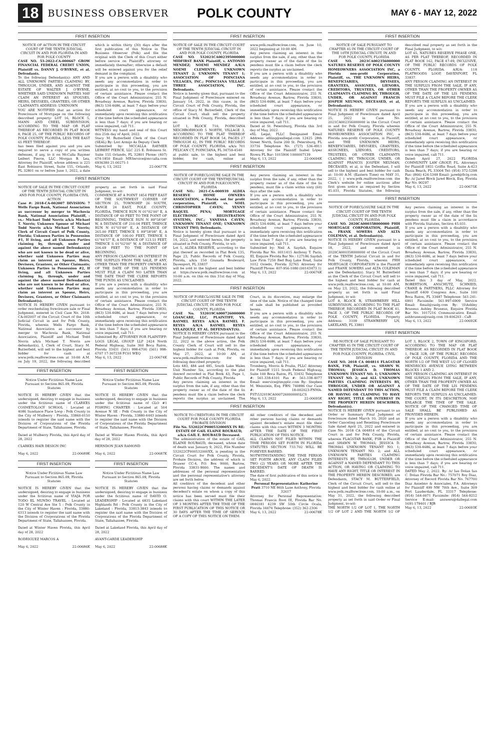18 BUSINESS OBSERVER POLK COUNTY MAY 6 - MAY 12, 2022
FIRST INSERTION
NOTICE OF ACTION IN THE CIRCUIT COURT OF THE TENTH JUDICIAL CIRCUIT IN AND FOR FLORIDA IN AND FOR POLK COUNTY
CASE NO. 53-2022-CA-000667 GROW FINANCIAL FEDERAL CREDIT UNION, Plaintiff vs. DANNY J. O'BYRNE, et al. Defendants.
To the following Defendant(s): ANY AND ALL UNKNOWN PARTIES CLAIMING BY, THROUGH, UNDER, AND AGAINST THE ESTATE OF WALTER J. O'BYRNE, WHETHER SAID UNKNOWN PARTIES MAY CLAIM AN INTEREST AS SPOUSES, HEIRS, DEVISEES, GRANTEES, OR OTHER CLAIMANTS ADDRESS: UNKNOWN
YOU ARE NOTIFIED that an action for Foreclosure of Mortgage on the following described property: LOT 16, BLOCK 5, MANN AND CREEL SUBDIVISION, ACCORDING TO THE MAP OR PLAT THEREOF AS RECORDED IN PLAT BOOK 8, PAGE 25, OF THE PUBLIC RECORDS OF POLK COUNTY, FLORIDA, LESS THE EAST 65 FEET THEREOF.
has been filed against you and you are required to serve a copy of you written defenses, if any, to it on McCalla Raymer Leibert Pierce, LLC Morgan B. Lea, Attorney for Plaintiff, whose address is 225 East Robinson Street, Suite 155, Orlando, FL 32801 on or before June 1, 2022, a date which is within thirty (30) days after the first publication of this Notice in The Business Observer (Polk) and file the original with the Clerk of this Court either before service on Plaintiff's attorney or immediately thereafter; otherwise a default will be entered against you for the relief demand in the complaint.
If you are a person with a disability who needs any accommodation in order to participate in this proceeding, you are entitled, at no cost to you, to the provision of certain assistance. Please contact the Office of the Court Administrator, 255 N. Broadway Avenue, Bartow, Florida 33830, (863) 534-4686, at least 7 days before your scheduled court appearance, or immediately upon receiving this notification if the time before the scheduled appearance is less than 7 days; if you are hearing or voice impaired, call 711.
WITNESS my hand and seal of this Court this 25th day of April, 2022.
Stacy M. Butterfield Clerk of the Court (SEAL) By: Lori Armijo As Deputy Clerk
Submitted by: MCCALLA RAYMER LEIBERT PIERCE, LLC 225 E. Robinson St. Suite 155 Orlando, FL 32801 Phone: (407) 674-1850 Email: MRService@mccalla.com 6936380 21-00271-1
May 6, 13, 2022 22-00677K
FIRST INSERTION
NOTICE OF SALE IN THE CIRCUIT COURT OF THE TENTH JUDICIAL CIRCUIT IN AND FOR POLK COUNTY, FLORIDA CIVIL ACTION
Case #: 2018-CA-002007 DIVISION: 7 Wells Fargo Bank, National Association as successor by merger to Wachovia Bank, National Association Plaintiff, -vs.- Michael Todd Norris a/k/a Michael T. Norris; Unknown Spouse of Michael Todd Norris a/k/a Michael T. Norris; Clerk of Circuit Court of Polk County, Florida; Unknown Parties in Possession #1, If living, and all Unknown Parties claiming by, through, under and against the above named Defendant(s) who are not known to be dead or alive, whether said Unknown Parties may claim an interest as Spouse, Heirs, Devisees, Grantees, or Other Claimants; Unknown Parties in Possession #2, If living, and all Unknown Parties claiming by, through, under and against the above named Defendant(s) who are not known to be dead or alive, whether said Unknown Parties may claim an interest as Spouse, Heirs, Devisees, Grantees, or Other Claimants Defendant(s).
NOTICE IS HEREBY GIVEN pursuant to order rescheduling foreclosure sale or Final Judgment, entered in Civil Case No. 2018-CA-002007 of the Circuit Court of the 10th Judicial Circuit in and for Polk County, Florida, wherein Wells Fargo Bank, National Association as successor by merger to Wachovia Bank, National Association, Plaintiff and Michael Todd Norris a/k/a Michael T. Norris are defendant(s), I, Clerk of Court, Stacy M. Butterfield, will sell to the highest and best bidder for cash at www.polk.realforeclose.com at 10:00 A.M. on July 19, 2022, the following described property as set forth in said Final Judgment, to-wit:
COMMENCE AT A POINT 1854 FEET EAST OF THE SOUTHWEST CORNER OF SECTION 25, TOWNSHIP 26 SOUTH, RANGE 24 EAST, POLK COUNTY, FLORIDA, THENCE RUN N 01°02'00" E, A DISTANCE OF 60 FEET TO THE POINT OF BEGINNING, THENCE RUN N 89°58'08" W, A DISTANCE OF 210.04 FEET, THENCE RUN N 01°03'48" E, A DISTANCE OF 265.00 FEET, THENCE S 89°58'08" E, A DISTANCE OF 100.00 FEET, THENCE S 61°46'57" E, A DISTANCE OF 123.51 FEET, THENCE S 01°02'00" W, A DISTANCE OF 206.69 FEET TO THE POINT OF BEGINNING.
ANY PERSON CLAIMING AN INTEREST IN THE SURPLUS FROM THE SALE, IF ANY, OTHER THAN THE PROPERTY OWNER AS OF THE DATE OF THE LIS PENDENS MUST FILE A CLAIM NO LATER THAN THE DATE THAT THE CLERK REPORTS THE FUNDS AS UNCLAIMED.
If you are a person with a disability who needs any accommodation in order to participate in this proceeding, you are entitled, at no cost to you, to the provision of certain assistance. Please contact the Office of the Court Administrator, 255 N. Broadway Avenue, Bartow, Florida 33830, (863) 534-4686, at least 7 days before your scheduled court appearance, or immediately upon receiving this notification if the time before the scheduled appearance is less than 7 days; if you are hearing or voice impaired, call 711.
Submitted By: ATTORNEY FOR PLAINTIFF: LOGS LEGAL GROUP LLP 2424 North Federal Highway, Suite 360 Boca Raton, Florida 33431 (561) 998-6700 (561) 998-6707 17-307238 FC01 WEQ
May 6, 13, 2022 22-00674K
FIRST INSERTION
Notice Under Fictitious Name Law Pursuant to Section 865.09, Florida Statutes
NOTICE IS HEREBY GIVEN that the undersigned, desiring to engage in business under the fictitious name of CLARKES COSMETOLOGY SCHOOL : Located at 4086 Sundance Place Loop : Polk County in the City of Mulberry : Florida, 33860-0150 intends to register the said name with the Division of Corporations of the Florida Department of State, Tallahassee, Florida.
Dated at Mulberry Florida, this April day of 28, 2022
CLARKES HAIR DESIGN INC
May 6, 2022 22-00689K
FIRST INSERTION
Notice Under Fictitious Name Law Pursuant to Section 865.09, Florida Statutes
NOTICE IS HEREBY GIVEN that the undersigned, desiring to engage in business under the fictitious name of GLO #1 FISHING CHARTER : Located at 504 Avenue N SE : Polk County in the City of Winter Haven : Florida, 33880-4443 intends to register the said name with the Division of Corporations of the Florida Department of State, Tallahassee, Florida.
Dated at Winter Haven Florida, this April day of 28, 2022
HERNDON JUAN RAMOND
May 6, 2022 22-00687K
FIRST INSERTION
Notice Under Fictitious Name Law Pursuant to Section 865.09, Florida Statutes
NOTICE IS HEREBY GIVEN that the undersigned, desiring to engage in business under the fictitious name of VIAJA POR TODO EL MUNDO TRAVEL : Located at 120 W Central Ave Ste 5 : Polk County in the City of Winter Haven : Florida, 33880-6313 intends to register the said name with the Division of Corporations of the Florida Department of State, Tallahassee, Florida.
Dated at Winter Haven Florida, this April day of 28, 2022
RODRIGUEZ MARCOS A
May 6, 2022 22-00686K
FIRST INSERTION
Notice Under Fictitious Name Law Pursuant to Section 865.09, Florida Statutes
NOTICE IS HEREBY GIVEN that the undersigned, desiring to engage in business under the fictitious name of DAVID O. LEADERSHIP : Located at 6835 Lakeland Highlands Rd : Polk County in the City of Lakeland : Florida, 33813-3843 intends to register the said name with the Division of Corporations of the Florida Department of State, Tallahassee, Florida.
Dated at Lakeland Florida, this April day of 28, 2022
AVANT-GARDE LEADERSHIP
May 6, 2022 22-00688K
FIRST INSERTION
NOTICE OF SALE IN THE CIRCUIT COURT OF THE TENTH JUDICIAL CIRCUIT IN AND FOR POLK COUNTY, FLORIDA
CASE NO. 532021CA002395000000 MIDFIRST BANK Plaintiff, v. ANTONIO MENDEZ; NOEMI MENDEZ A/K/A NOEMI CLEMENTE; UNKNOWN TENANT 2; UNKNOWN TENANT 1; ASSOCIATION OF POINCIANA VILLAGES, INC.; POINCIANA VILLAGE THREE ASSOCIATION, INC. Defendants.
Notice is hereby given that, pursuant to the Final Judgment of Foreclosure entered on January 14, 2022, in this cause, in the Circuit Court of Polk County, Florida, the office of Stacy M. Butterfield, Clerk of the Circuit Court, shall sell the property situated in Polk County, Florida, described as:
LOT 1, BLOCK 710, POINCIANA NEIGHBORHOOD 5 NORTH, VILLAGE 3, ACCORDING TO THE PLAT THEREOF RECORDED IN PLAT BOOK 54, PAGES 27 THROUGH 42, IN THE PUBLIC RECORDS OF POLK COUNTY, FLORIDA. a/k/a 701 PELICAN CT, POINCIANA, FL 34759-4540
at public sale, to the highest and best bidder, for cash, online at www.polk.realforeclose.com, on June 10, 2022 beginning at 10:00 AM.
Any person claiming an interest in the surplus from the sale, if any, other than the property owner as of the date of the lis pendens must file a claim before the clerk reports the surplus as unclaimed.
If you are a person with a disability who needs any accommodation in order to participate in this proceeding, you are entitled, at no cost to you, to the provision of certain assistance. Please contact the Office of the Court Administrator, 255 N. Broadway Avenue, Bartow, Florida 33830, (863) 534-4686, at least 7 days before your scheduled court appearance, or immediately upon receiving this notification if the time before the scheduled appearance is less than 7 days; if you are hearing or voice impaired, call 711.
Dated at St. Petersburg, Florida this 3rd day of May, 2022.
eXL Legal, PLLC Designated Email Address: efiling@exllegal.com 12425 28th Street North, Suite 200 St. Petersburg, FL 33716 Telephone No. (727) 536-4911 Attorney for the Plaintiff Isabel López Rivera FL Bar: 1015906 1000007139
May 6, 13, 2022 22-00694K
FIRST INSERTION
NOTICE OF FORECLOSURE SALE IN THE CIRCUIT COURT OF THE TENTHJUDICIAL CIRCUIT IN AND FOR POLKCOUNTY, FLORIDA
CASE NO.: 2021-CA-000939 ALDEA RESERVE HOME OWNERS ASSOCIATION, a Florida not for profit corporation, Plaintiff, vs. NOEL CHRISTOPHER CAVEN; YENNY RAQUEL PENA; MORTGAGE ELECTRONIC REGISTRATION SYSTEMS, INC.; VANESSA CAVEN; UNKNOWN TENANT ONE; UNKNOWN TENANT TWO, Defendants.
Notice is hereby given that pursuant to a Final Judgment of Foreclosure dated April 14, 2022, and entered herein, the property situated in Polk County, Florida, to wit:
Lot 5, ALDEA RESERVE, according to the plat thereof as recorded in Plat Book 135, Page 23, Public Records of Polk County, Florida, a/k/a 150 Granada Boulevard, Davenport, FL 33837
will be sold to the highest and best bidder at https://www.polk.realforeclose.com at 10:00 a.m. on this on this 31st day of May, 2022.
Any person claiming an interest in the surplus from the sale, if any, other than the property owner as of the date of the lis pendens, must file a claim within sixty (60) days after the sale.
If you are a person with a disability who needs any accommodation in order to participate in this proceeding, you are entitled, at no cost to you, to the provision of certain assistance. Please contact the Office of the Court Administrator, 255 N. Broadway Avenue, Bartow, Florida 33830, (863) 534-4686, at least 7 days before your scheduled court appearance, or immediately upon receiving this notification if the time before the scheduled appearance is less than 7 days; if you are hearing or voice impaired, call 711.
Submitted by: Neil A. Saydah, Esquire Florida Bar No. 0011415 Anthony T. Paris, III, Esquire Florida Bar No.: 127186 Saydah Law Firm 7250 Red Bug Lake Road, Suite 1012 Oviedo, Florida 32765 Attorney for Plaintiff Phone: 407-956-1080 (00143473.1)
May 6, 13, 2022 22-00676K
FIRST INSERTION
NOTICE OF FORECLOSURE SALE IN THE CIRCUIT COURT OF THE TENTH JUDICIAL CIRCUIT, IN AND FOR POLK COUNTY, FLORIDA
CASE No. 532019CA000726000000 LOANCARE, LLC, PLAINTIFF, VS. RAYMEL REYES A/K/A RAYMEL F. REYES A/K/A RAYMEL REYES VELAZQUEZ, ET AL. DEFENDANT(S).
NOTICE IS HEREBY GIVEN pursuant to the Final Judgment of Foreclosure dated April 22, 2022 in the above action, the Polk County Clerk of Court will sell to the highest bidder for cash at Polk, Florida, on May 27, 2022, at 10:00 AM, at www.polk.realforeclose.com for the following described property:
Lots 483, 484 and 485, South Lake Wales Unit Number Six, according to the plat thereof recorded in Plat Book 43, Page 1, Public Records of Polk County, Florida
Any person claiming an interest in the surplus from the sale, if any, other than the property owner as of the date of the lis pendens must file a claim before the clerk reports the surplus as unclaimed. The Court, in its discretion, may enlarge the time of the sale. Notice of the changed time of sale shall be published as provided herein.
If you are a person with a disability who needs any accommodation in order to participate in this proceeding, you are entitled, at no cost to you, to the provision of certain assistance. Please contact the Office of the Court Administrator, 255 N. Broadway Avenue, Bartow, Florida 33830, (863) 534-4686, at least 7 days before your scheduled court appearance, or immediately upon receiving this notification if the time before the scheduled appearance is less than 7 days; if you are hearing or voice impaired, call 711.
Tromberg, Morris & Poulin, PLLC Attorney for Plaintiff 1515 South Federal Highway, Suite 100 Boca Raton, FL 33432 Telephone #: 561-338-4101 Fax #: 561-338-4077 Email: eservice@tmpplic.com By: Stephen M. Weinstein, Esq. FBN: 740896 Our Case #: 18-002023-FNMA-FST\532019CA000726000000\LCS
May 6, 13, 2022 22-00695K
FIRST INSERTION
NOTICE TO CREDITORS IN THE CIRCUIT COURT FOR POLK COUNTY FLORIDA PROBATE DIVISION
File No. 532022CP000532000XX IN RE: ESTATE OF GAIL ELAINE ROUBAUD, a/k/a GAIL E. ROUBAUD Deceased.
The administration of the estate of GAIL ELAINE ROUBAUD, deceased, whose date of death was January 9, 2022, File Number 532022CP000532000XX, is pending in the Circuit Court for Polk County, Florida, Probate Division, the address of which is Drawer CC-4, P.O. Box 9000, Bartow, Florida 33831-9000. The names and addresses of the personal representative and the personal representative's attorney are set forth below.
All creditors of the decedent and other persons having claims or demands against decedent's estate on whom a copy of this notice has been served must file their claims with this court WITHIN THE LATER OF 3 MONTHS AFTER THE TIME OF THE FIRST PUBLICATION OF THIS NOTICE OR 30 DAYS AFTER THE TIME OF SERVICE OF A COPY OF THIS NOTICE ON THEM.
All other creditors of the decedent and other persons having claims or demands against decedent's estate must file their claims with this court WITHIN 3 MONTHS AFTER THE DATE OF THE FIRST PUBLICATION OF THIS NOTICE.
ALL CLAIMS NOT FILED WITHIN THE TIME PERIODS SET FORTH IN FLORIDA STATUTES SECTION 733.702 WILL BE FOREVER BARRED.
NOTWITHSTANDING THE TIME PERIOD SET FORTH ABOVE, ANY CLAIM FILED TWO (2) YEARS OR MORE AFTER THE DECEDENT'S DATE OF DEATH IS BARRED.
The date of first publication of this notice is May 6, 2022.
Personal Representative: Katherine Pratt 3710 NE 86th Lane Anthony, Florida 32617
Attorney for Personal Representative: Thomas Francis Root III, Florida Bar No. 0846181 4239 SW 50th Circle Ocala, Florida 34474 Telephone: (352) 362-2306
May 6, 13, 2022 22-00678K
FIRST INSERTION
NOTICE OF SALE PURSUANT TO CHAPTER 45 IN THE CIRCUIT COURT OF THE 10TH JUDICIAL CIRCUIT, IN AND FOR POLK COUNTY, FLORIDA
CASE NO. 2021CA002356000000 NATURES RESERVE OF POLK COUNTY HOMEOWNERS ASSOCIATION INC, a Florida non-profit Corporation, Plaintiff, vs. THE UNKNOWN HEIRS, BENEFICIARIES, DEVISEES, GRANTEES, ASSIGNEES, LIENORS, CREDITORS, TRUSTEES, OR OTHER CLAIMANTS CLAIMING BY, THROUGH, UNDER, OR AGAINST FRANCIS JOSPEH NEUMAN, DECEASED, et al, Defendant(s).
NOTICE IS HEREBY GIVEN pursuant to Final Judgment of Foreclosure dated April 25, 2022 in Case No. 2021CA002356000000 in the Circuit Court in and for Polk County, Florida wherein NATURES RESERVE OF POLK COUNTY HOMEOWNERS ASSOCIATION INC, a Florida non-profit Corporation, is Plaintiff, and THE UNKNOWN HEIRS, BENEFICIARIES, DEVISEES, GRANTEES, ASSIGNEES, LIENORS, CREDITORS, TRUSTEES, OR OTHER CLAIMANTS CLAIMING BY, THROUGH, UNDER, OR AGAINST FRANCIS JOSPEH NEUMAN, DECEASED, et al, is the Defendant, I will sell to the highest and best bidder for cash at: 10:00 A.M. (Eastern Time) on MAY 31, 2022, ( ) www.polk.realforeclose.com the Clerk's website for online auctions after first given notice as required by Section 45.031, Florida Statutes, the following described real property as set forth in the Final Judgment, to wit:
LOT 65, NATURES RESERVE PHASE ONE, AS PER PLAT THEREOF, RECORDED IN PLAT BOOK 162, PAGE 47-49, INCLUSIVE, OF THE PUBLIC RECORDS OF POLK COUNTY, FLORIDA. A/K/A: 118 FLATWOODS LOOP, DAVENPORT, FL 33837.
ANY PERSON CLAIMING AN INTEREST IN THE SURPLUS FROM THE SALE, IF ANY, OTHER THAN THE PROPERTY OWNER AS OF THE DATE OF THE LIS PENDENS MUST FILE A CLAIM BEFORE THE CLERK REPORTS THE SURPLUS AS UNCLAIMED.
If you are a person with a disability who needs any accommodation in order to participate in this proceeding, you are entitled, at no cost to you, to the provision of certain assistance. Please contact the Office of the Court Administrator, 255 N. Broadway Avenue, Bartow, Florida 33830, (863) 534-4686, at least 7 days before your scheduled court appearance, or immediately upon receiving this notification if the time before the scheduled appearance is less than 7 days; if you are hearing or voice impaired, call 711.
Dated: April 27, 2022 FLORIDA COMMUNITY LAW GROUP, P.L. Attorneys for Plaintiff 1855 Griffin Road, Suite A-423 Dania Beach, FL 33004 Tel: (954) 372-5298 Fax: (866) 424-5348 Email: jared@flclg.com By: /s/ Jared Block Jared Block, Esq. Florida Bar No. 90297
May 6, 13, 2022 22-00675K
FIRST INSERTION
NOTICE OF FORECLOSURE SALE IN THE CIRCUIT COURT OF THE TENTH JUDICIAL CIRCUIT IN AND FOR POLK COUNTY, FLORIDA
CASE NO. 2020CA000358000000 PHH MORTGAGE CORPORATION, Plaintiff, vs. FRANK SOWERS AND ALTA COLEMAN, et al. Defendant(s).
NOTICE IS HEREBY GIVEN pursuant to a Final Judgment of Foreclosure dated April 18, 2022, and entered in 2020CA000358000000 of the Circuit Court of the TENTH Judicial Circuit in and for Polk County, Florida, wherein PHH MORTGAGE CORPORATION is the Plaintiff and FRANK SOWERS and ALTA COLEMAN are the Defendant(s). Stacy M. Butterfield as the Clerk of the Circuit Court will sell to the highest and best bidder for cash at www.polk.realforeclose.com, at 10:00 AM, on May 23, 2022, the following described property as set forth in said Final Judgment, to wit:
LOT 8, BLOCK B, STRAWBERRY HILL SUBDIVISION, ACCORDING TO THE PLAT THEREOF, RECORDED IN PLAT BOOK 41, PAGE 3, OF THE PUBLIC RECORDS OF POLK COUNTY, FLORIDA. Property Address: 3109 STRAWBERRY LN, LAKELAND, FL 33801
Any person claiming an interest in the surplus from the sale, if any, other than the property owner as of the date of the lis pendens must file a claim in accordance with Florida Statutes, Section 45.031.
If you are a person with a disability who needs any accommodation in order to participate in this proceeding, you are entitled, at no cost to you, to the provision of certain assistance. Please contact the Office of the Court Administrator, 255 N. Broadway Avenue, Bartow, Florida 33830, (863) 534-4686, at least 7 days before your scheduled court appearance, or immediately upon receiving this notification if the time before the scheduled appearance is less than 7 days; if you are hearing or voice impaired, call 711.
Dated this 3 day of May, 2022. ROBERTSON, ANSCHUTZ, SCHNEID, CRANE & PARTNERS, PLLC Attorney for Plaintiff 6409 Congress Ave., Suite 100 Boca Raton, FL 33487 Telephone: 561-241-6901 Facsimile: 561-997-6909 Service Email: flmail@raslg.com By: \S\Ashley Bruneus Ashley Bruneus, Esquire Florida Bar No. 1017216 Communication Email: ashbruneus@raslg.com 19-406203 - CaB
May 6, 13, 2022 22-00692K
FIRST INSERTION
RE-NOTICE OF SALE PURSUANT TO CHAPTER 45 IN THE CIRCUIT COURT OF THE TENTH JUDICIAL CIRCUIT IN AND FOR POLK COUNTY, FLORIDA. CIVIL DIVISION
CASE NO. 2018 CA 004814 FLAGSTAR BANK, FSB, Plaintiff, vs. SHAWN W. THOMAS; JESSICA D. THOMAS UNKNOWN TENANT NO. 1; UNKNOWN TENANT NO. 2; and ALL UNKNOWN PARTIES CLAIMING INTERESTS BY, THROUGH, UNDER OR AGAINST A NAMED DEFENDANT TO THIS ACTION, OR HAVING OR CLAIMING TO HAVE ANY RIGHT, TITLE OR INTEREST IN THE PROPERTY HEREIN DESCRIBED, Defendant(s).
NOTICE IS HEREBY GIVEN pursuant to an Order or Summary Final Judgment of foreclosure dated March 10, 2020 and an Order Canceling and Resetting Foreclosure Sale dated April 25, 2022 and entered in Case No. 2018 CA 004814 of the Circuit Court in and for Polk County, Florida, wherein FLAGSTAR BANK, FSB is Plaintiff and SHAWN W. THOMAS; JESSICA D. THOMAS UNKNOWN TENANT NO. 1; UNKNOWN TENANT NO. 2; and ALL UNKNOWN PARTIES CLAIMING INTERESTS BY, THROUGH, UNDER OR AGAINST A NAMED DEFENDANT TO THIS ACTION, OR HAVING OR CLAIMING TO HAVE ANY RIGHT, TITLE OR INTEREST IN THE PROPERTY HEREIN DESCRIBED, are Defendants, STACY M. BUTTERFIELD, Clerk of the Circuit Court, will sell to the highest and best bidder for cash online at www.polk.realforeclose.com, 10:00 a.m., on May 31, 2022, the following described property as set forth in said Order or Final Judgment, to-wit:
THE NORTH 1/2 OF LOT 1, THE NORTH 1/2 OF LOT 2 AND THE NORTH 1/2 OF LOT 3, BLOCK 2, TOWN OF KINGSFORD, ACCORDING TO THE MAP OR PLAT THEREOF, AS RECORDED IN PLAT BOOK 1, PAGE 32B, OF THE PUBLIC RECORDS OF POLK COUNTY, FLORIDA AND THE NORTH 1/2 OF THE WEST 1/2 OF CLOSED HENDRICKS AVENUE LYING BETWEEN BLOCKS 1 AND 2.
ANY PERSON CLAIMING AN INTEREST IN THE SURPLUS FROM THE SALE, IF ANY, OTHER THAN THE PROPERTY OWNER AS OF THE DATE OF THE LIS PENDENS MUST FILE A CLAIM BEFORE THE CLERK REPORTS THE SURPLUS AS UNCLAIMED. THE COURT, IN ITS DESCRETION, MAY ENLARGE THE TIME OF THE SALE. NOTICE OF THE CHANGED TIME OF SALE SHALL BE PUBLISHED AS PROVIDED HEREIN.
If you are a person with a disability who needs any accommodation in order to participate in this proceeding, you are entitled, at no cost to you, to the provision of certain assistance. Please contact the Office of the Court Administrator, 255 N. Broadway Avenue, Bartow, Florida 33830, (863) 534-4686, at least 7 days before your scheduled court appearance, or immediately upon receiving this notification if the time before the scheduled appearance is less than 7 days; if you are hearing or voice impaired, call 711.
DATED May 2, 2022. By: /s/ Ian Dolan Ian C. Dolan Florida Bar No.: 757071 Roy Diaz, Attorney of Record Florida Bar No. 767700 Diaz Anselmo & Associates, P.A. Attorneys for Plaintiff 499 NW 70th Ave., Suite 309 Fort Lauderdale, FL 33317 Telephone: (954) 564-0071 Facsimile: (954) 564-9252 Service E-mail: answers@dallegal.com 1691-179401 / BJB
May 6, 13, 2022 22-00693K